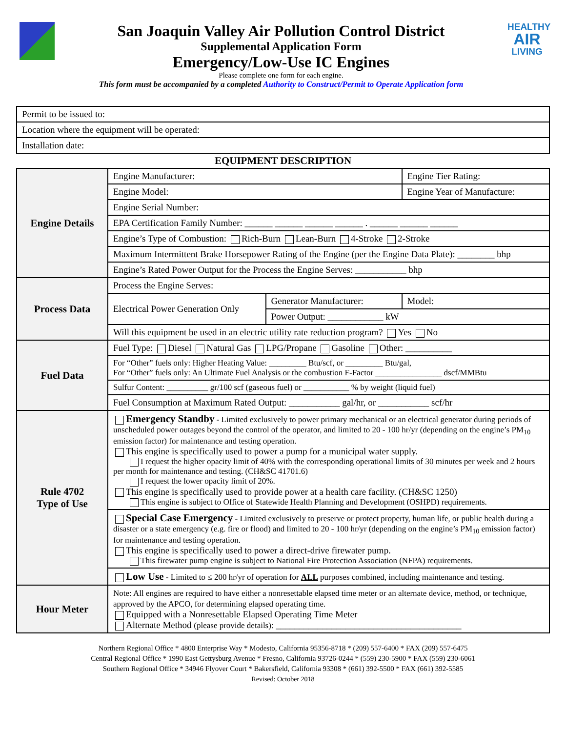San Joaquin Valley Air Pollution Control District
Supplemental Application Form
Emergency/Low-Use IC Engines
Please complete one form for each engine.
This form must be accompanied by a completed Authority to Construct/Permit to Operate Application form
HEALTHY
AIR
LIVING
| Permit to be issued to: |
| Location where the equipment will be operated: |
| Installation date: |
EQUIPMENT DESCRIPTION
| Engine Details | Engine Manufacturer: | | Engine Tier Rating: |
| | Engine Model: | | Engine Year of Manufacture: |
| | Engine Serial Number: | | |
| | EPA Certification Family Number: ______ ______ ______ ______ . ______ ______ ______ | | |
| | Engine’s Type of Combustion: Rich-Burn Lean-Burn 4-Stroke 2-Stroke | | |
| | Maximum Intermittent Brake Horsepower Rating of the Engine (per the Engine Data Plate): ________ bhp | | |
| | Engine’s Rated Power Output for the Process the Engine Serves: ___________ bhp | | |
| Process Data | Process the Engine Serves: | | |
| | Electrical Power Generation Only | Generator Manufacturer: | Model: |
| | | Power Output: ____________ kW | |
| | Will this equipment be used in an electric utility rate reduction program? Yes No | | |
| Fuel Data | Fuel Type: Diesel Natural Gas LPG/Propane Gasoline Other: __________ | | |
| | For “Other” fuels only: Higher Heating Value: _________ Btu/scf, or _________ Btu/gal, For “Other” fuels only: An Ultimate Fuel Analysis or the combustion F-Factor ________________ dscf/MMBtu | | |
| | Sulfur Content: __________ gr/100 scf (gaseous fuel) or ___________ % by weight (liquid fuel) | | |
| | Fuel Consumption at Maximum Rated Output: ___________ gal/hr, or ___________ scf/hr | | |
| Rule 4702 Type of Use | Emergency Standby - Limited exclusively to power primary mechanical or an electrical generator during periods of unscheduled power outages beyond the control of the operator, and limited to 20 - 100 hr/yr (depending on the engine’s PM<sub>10</sub> emission factor) for maintenance and testing operation. This engine is specifically used to power a pump for a municipal water supply. I request the higher opacity limit of 40% with the corresponding operational limits of 30 minutes per week and 2 hours per month for maintenance and testing. (CH&SC 41701.6) I request the lower opacity limit of 20%. This engine is specifically used to provide power at a health care facility. (CH&SC 1250) This engine is subject to Office of Statewide Health Planning and Development (OSHPD) requirements. | | |
| | Special Case Emergency - Limited exclusively to preserve or protect property, human life, or public health during a disaster or a state emergency (e.g. fire or flood) and limited to 20 - 100 hr/yr (depending on the engine’s PM<sub>10</sub> emission factor) for maintenance and testing operation. This engine is specifically used to power a direct-drive firewater pump. This firewater pump engine is subject to National Fire Protection Association (NFPA) requirements. | | |
| | Low Use - Limited to ≤ 200 hr/yr of operation for ALL purposes combined, including maintenance and testing. | | |
| Hour Meter | Note: All engines are required to have either a nonresettable elapsed time meter or an alternate device, method, or technique, approved by the APCO, for determining elapsed operating time. Equipped with a Nonresettable Elapsed Operating Time Meter Alternate Method (please provide details): ________________________________________ | | |
Northern Regional Office * 4800 Enterprise Way * Modesto, California 95356-8718 * (209) 557-6400 * FAX (209) 557-6475
Central Regional Office * 1990 East Gettysburg Avenue * Fresno, California 93726-0244 * (559) 230-5900 * FAX (559) 230-6061
Southern Regional Office * 34946 Flyover Court * Bakersfield, California 93308 * (661) 392-5500 * FAX (661) 392-5585
Revised: October 2018